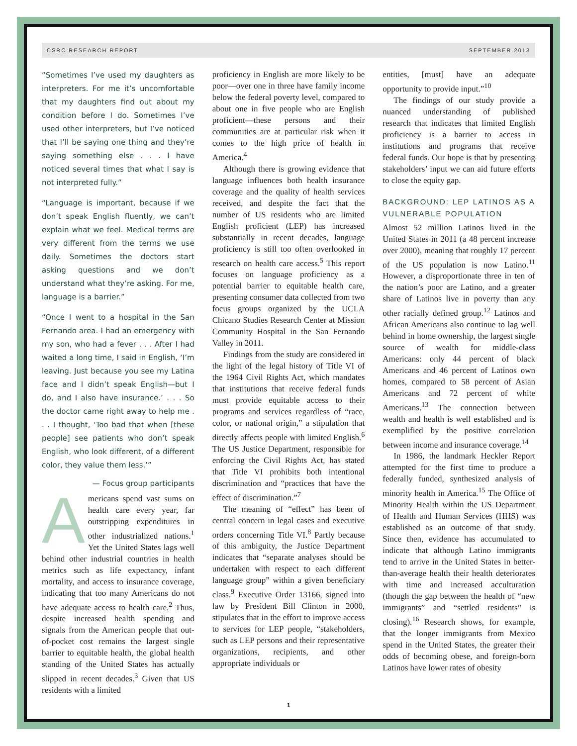CSRC RESEARCH REPORT SEPTEMBER 2013
“Sometimes I’ve used my daughters as interpreters. For me it’s uncomfortable that my daughters find out about my condition before I do. Sometimes I’ve used other interpreters, but I’ve noticed that I’ll be saying one thing and they’re saying something else . . . I have noticed several times that what I say is not interpreted fully.”
“Language is important, because if we don’t speak English fluently, we can’t explain what we feel. Medical terms are very different from the terms we use daily. Sometimes the doctors start asking questions and we don’t understand what they’re asking. For me, language is a barrier.”
“Once I went to a hospital in the San Fernando area. I had an emergency with my son, who had a fever . . . After I had waited a long time, I said in English, ‘I’m leaving. Just because you see my Latina face and I didn’t speak English—but I do, and I also have insurance.’ . . . So the doctor came right away to help me . . . I thought, ‘Too bad that when [these people] see patients who don’t speak English, who look different, of a different color, they value them less.’”
— Focus group participants
Americans spend vast sums on health care every year, far outstripping expenditures in other industrialized nations.<sup>1</sup> Yet the United States lags well behind other industrial countries in health metrics such as life expectancy, infant mortality, and access to insurance coverage, indicating that too many Americans do not have adequate access to health care.<sup>2</sup> Thus, despite increased health spending and signals from the American people that out-of-pocket cost remains the largest single barrier to equitable health, the global health standing of the United States has actually slipped in recent decades.<sup>3</sup> Given that US residents with a limited
proficiency in English are more likely to be poor—over one in three have family income below the federal poverty level, compared to about one in five people who are English proficient—these persons and their communities are at particular risk when it comes to the high price of health in America.<sup>4</sup>
Although there is growing evidence that language influences both health insurance coverage and the quality of health services received, and despite the fact that the number of US residents who are limited English proficient (LEP) has increased substantially in recent decades, language proficiency is still too often overlooked in research on health care access.<sup>5</sup> This report focuses on language proficiency as a potential barrier to equitable health care, presenting consumer data collected from two focus groups organized by the UCLA Chicano Studies Research Center at Mission Community Hospital in the San Fernando Valley in 2011.
Findings from the study are considered in the light of the legal history of Title VI of the 1964 Civil Rights Act, which mandates that institutions that receive federal funds must provide equitable access to their programs and services regardless of “race, color, or national origin,” a stipulation that directly affects people with limited English.<sup>6</sup> The US Justice Department, responsible for enforcing the Civil Rights Act, has stated that Title VI prohibits both intentional discrimination and “practices that have the effect of discrimination.”<sup>7</sup>
The meaning of “effect” has been of central concern in legal cases and executive orders concerning Title VI.<sup>8</sup> Partly because of this ambiguity, the Justice Department indicates that “separate analyses should be undertaken with respect to each different language group” within a given beneficiary class.<sup>9</sup> Executive Order 13166, signed into law by President Bill Clinton in 2000, stipulates that in the effort to improve access to services for LEP people, “stakeholders, such as LEP persons and their representative organizations, recipients, and other appropriate individuals or
entities, [must] have an adequate opportunity to provide input.”<sup>10</sup>
The findings of our study provide a nuanced understanding of published research that indicates that limited English proficiency is a barrier to access in institutions and programs that receive federal funds. Our hope is that by presenting stakeholders’ input we can aid future efforts to close the equity gap.
BACKGROUND: LEP LATINOS AS A VULNERABLE POPULATION
Almost 52 million Latinos lived in the United States in 2011 (a 48 percent increase over 2000), meaning that roughly 17 percent of the US population is now Latino.<sup>11</sup> However, a disproportionate three in ten of the nation’s poor are Latino, and a greater share of Latinos live in poverty than any other racially defined group.<sup>12</sup> Latinos and African Americans also continue to lag well behind in home ownership, the largest single source of wealth for middle-class Americans: only 44 percent of black Americans and 46 percent of Latinos own homes, compared to 58 percent of Asian Americans and 72 percent of white Americans.<sup>13</sup> The connection between wealth and health is well established and is exemplified by the positive correlation between income and insurance coverage.<sup>14</sup>
In 1986, the landmark Heckler Report attempted for the first time to produce a federally funded, synthesized analysis of minority health in America.<sup>15</sup> The Office of Minority Health within the US Department of Health and Human Services (HHS) was established as an outcome of that study. Since then, evidence has accumulated to indicate that although Latino immigrants tend to arrive in the United States in better-than-average health their health deteriorates with time and increased acculturation (though the gap between the health of “new immigrants” and “settled residents” is closing).<sup>16</sup> Research shows, for example, that the longer immigrants from Mexico spend in the United States, the greater their odds of becoming obese, and foreign-born Latinos have lower rates of obesity
1